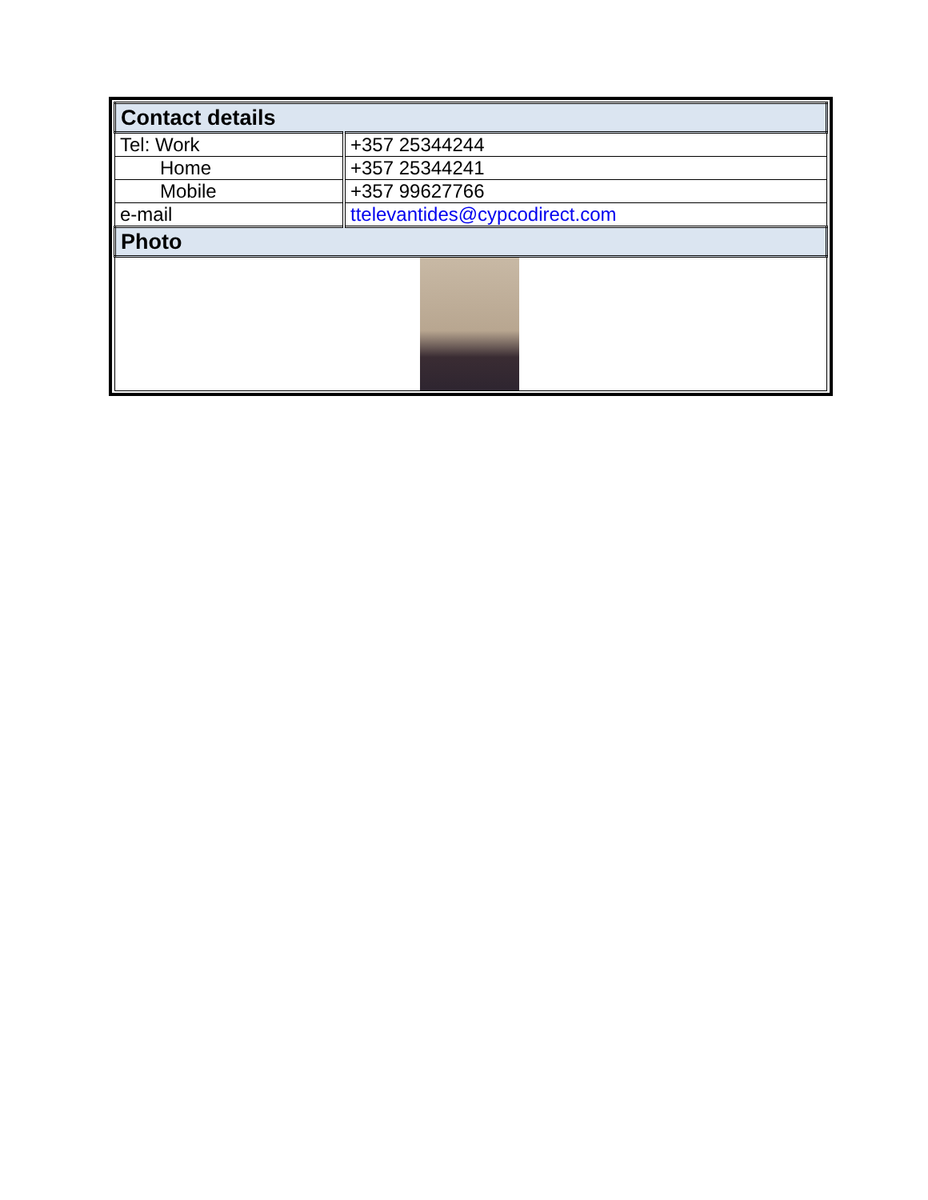| Contact details | |
| --- | --- |
| Tel: Work | +357 25344244 |
| Home | +357 25344241 |
| Mobile | +357 99627766 |
| e-mail | ttelevantides@cypcodirect.com |
| Photo | |